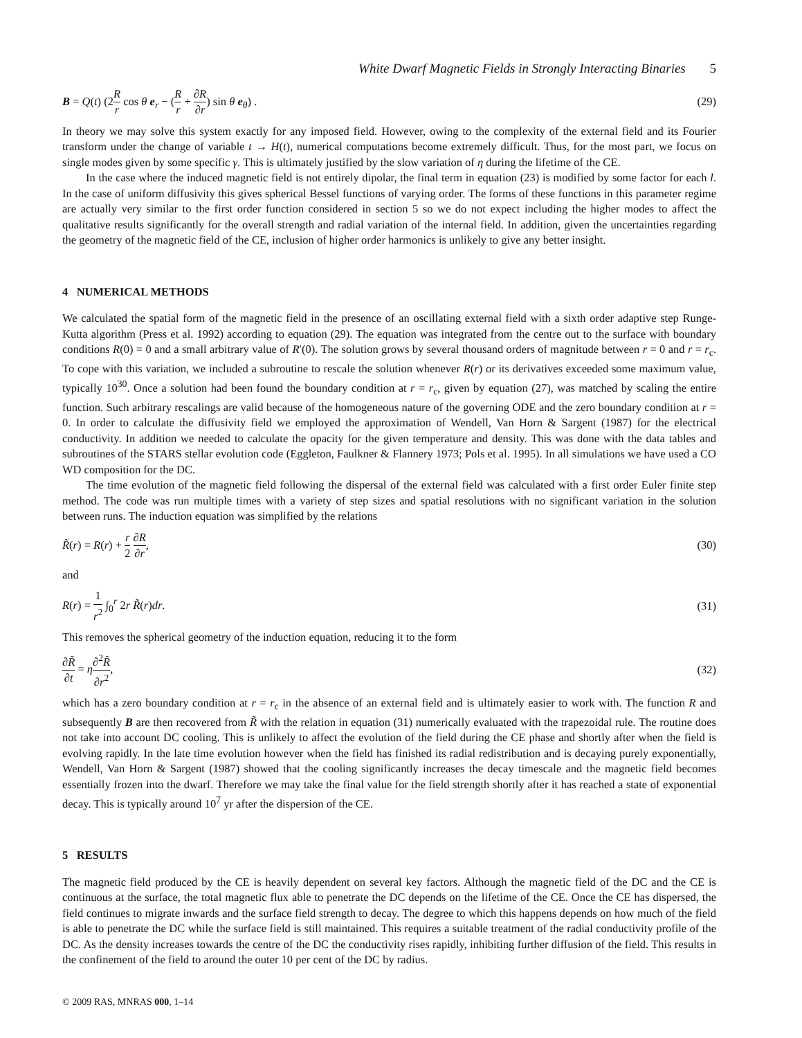White Dwarf Magnetic Fields in Strongly Interacting Binaries 5
B = Q(t) (2R r cos θ e<sub>r</sub> − (R r + ∂R ∂r) sin θ e<sub>θ</sub>) .
(29)
In theory we may solve this system exactly for any imposed field. However, owing to the complexity of the external field and its Fourier transform under the change of variable t → H(t), numerical computations become extremely difficult. Thus, for the most part, we focus on single modes given by some specific γ. This is ultimately justified by the slow variation of η during the lifetime of the CE.
In the case where the induced magnetic field is not entirely dipolar, the final term in equation (23) is modified by some factor for each l. In the case of uniform diffusivity this gives spherical Bessel functions of varying order. The forms of these functions in this parameter regime are actually very similar to the first order function considered in section 5 so we do not expect including the higher modes to affect the qualitative results significantly for the overall strength and radial variation of the internal field. In addition, given the uncertainties regarding the geometry of the magnetic field of the CE, inclusion of higher order harmonics is unlikely to give any better insight.
4 NUMERICAL METHODS
We calculated the spatial form of the magnetic field in the presence of an oscillating external field with a sixth order adaptive step Runge-Kutta algorithm (Press et al. 1992) according to equation (29). The equation was integrated from the centre out to the surface with boundary conditions R(0) = 0 and a small arbitrary value of R′(0). The solution grows by several thousand orders of magnitude between r = 0 and r = r<sub>c</sub>. To cope with this variation, we included a subroutine to rescale the solution whenever R(r) or its derivatives exceeded some maximum value, typically 10<sup>30</sup>. Once a solution had been found the boundary condition at r = r<sub>c</sub>, given by equation (27), was matched by scaling the entire function. Such arbitrary rescalings are valid because of the homogeneous nature of the governing ODE and the zero boundary condition at r = 0. In order to calculate the diffusivity field we employed the approximation of Wendell, Van Horn & Sargent (1987) for the electrical conductivity. In addition we needed to calculate the opacity for the given temperature and density. This was done with the data tables and subroutines of the STARS stellar evolution code (Eggleton, Faulkner & Flannery 1973; Pols et al. 1995). In all simulations we have used a CO WD composition for the DC.
The time evolution of the magnetic field following the dispersal of the external field was calculated with a first order Euler finite step method. The code was run multiple times with a variety of step sizes and spatial resolutions with no significant variation in the solution between runs. The induction equation was simplified by the relations
R̃(r) = R(r) + r 2 ∂R ∂r, (30)
and
R(r) = 1 r<sup>2</sup> ∫<sub>0</sub><sup>r</sup> 2r R̃(r)dr. (31)
This removes the spherical geometry of the induction equation, reducing it to the form
∂R̃ ∂t = η∂<sup>2</sup>R̃ ∂r<sup>2</sup>, (32)
which has a zero boundary condition at r = r<sub>c</sub> in the absence of an external field and is ultimately easier to work with. The function R and subsequently B are then recovered from R̃ with the relation in equation (31) numerically evaluated with the trapezoidal rule. The routine does not take into account DC cooling. This is unlikely to affect the evolution of the field during the CE phase and shortly after when the field is evolving rapidly. In the late time evolution however when the field has finished its radial redistribution and is decaying purely exponentially, Wendell, Van Horn & Sargent (1987) showed that the cooling significantly increases the decay timescale and the magnetic field becomes essentially frozen into the dwarf. Therefore we may take the final value for the field strength shortly after it has reached a state of exponential decay. This is typically around 10<sup>7</sup> yr after the dispersion of the CE.
5 RESULTS
The magnetic field produced by the CE is heavily dependent on several key factors. Although the magnetic field of the DC and the CE is continuous at the surface, the total magnetic flux able to penetrate the DC depends on the lifetime of the CE. Once the CE has dispersed, the field continues to migrate inwards and the surface field strength to decay. The degree to which this happens depends on how much of the field is able to penetrate the DC while the surface field is still maintained. This requires a suitable treatment of the radial conductivity profile of the DC. As the density increases towards the centre of the DC the conductivity rises rapidly, inhibiting further diffusion of the field. This results in the confinement of the field to around the outer 10 per cent of the DC by radius.
© 2009 RAS, MNRAS 000, 1–14